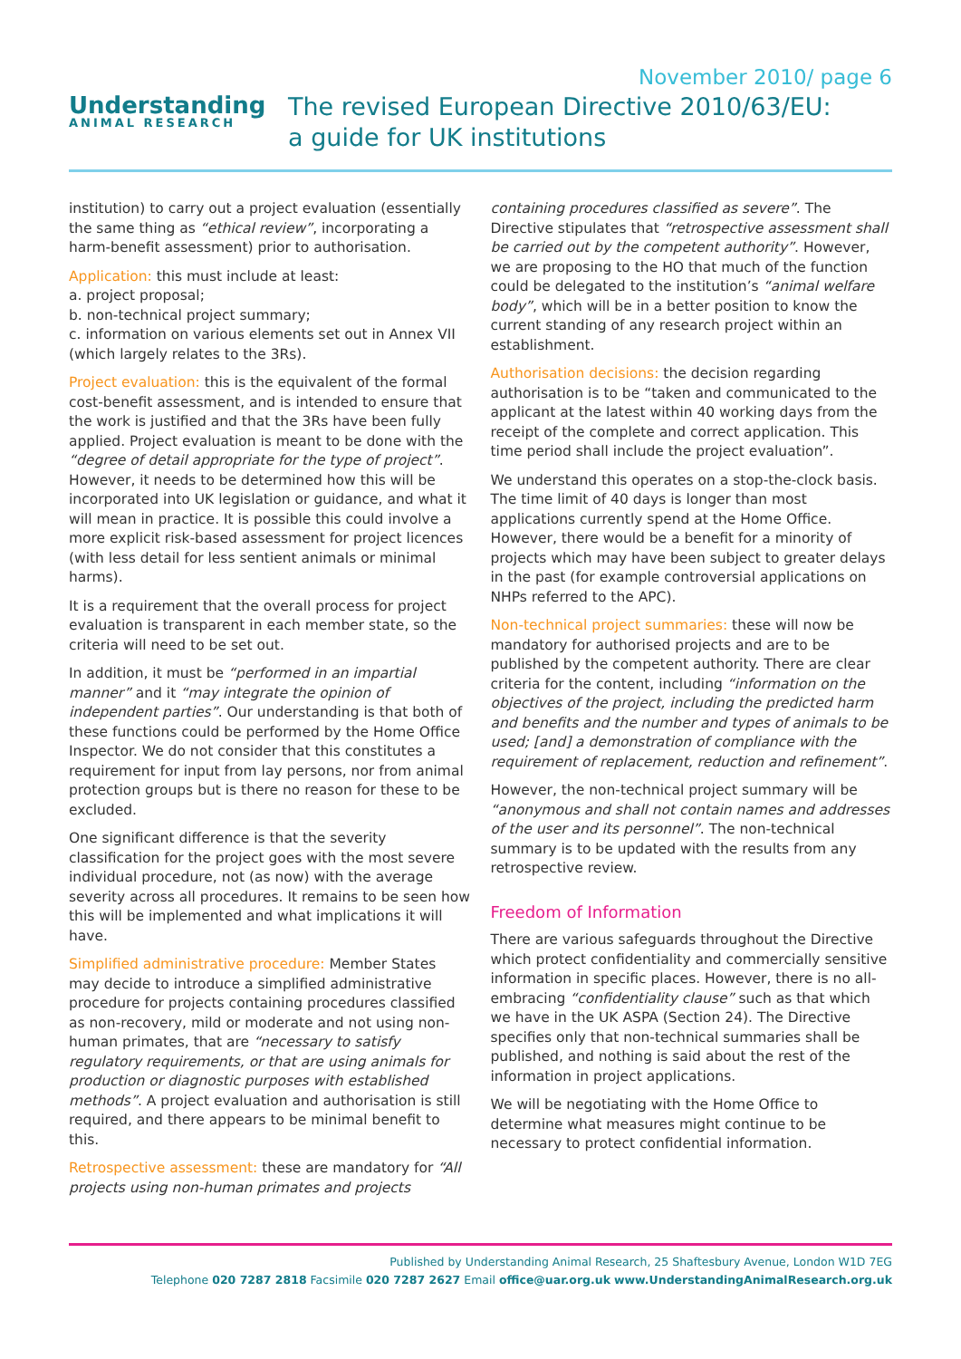Understanding
ANIMAL RESEARCH
The revised European Directive 2010/63/EU:
a guide for UK institutions
November 2010/ page 6
institution) to carry out a project evaluation (essentially the same thing as “ethical review”, incorporating a harm-benefit assessment) prior to authorisation.
Application: this must include at least:
a. project proposal;
b. non-technical project summary;
c. information on various elements set out in Annex VII (which largely relates to the 3Rs).
Project evaluation: this is the equivalent of the formal cost-benefit assessment, and is intended to ensure that the work is justified and that the 3Rs have been fully applied. Project evaluation is meant to be done with the “degree of detail appropriate for the type of project”. However, it needs to be determined how this will be incorporated into UK legislation or guidance, and what it will mean in practice. It is possible this could involve a more explicit risk-based assessment for project licences (with less detail for less sentient animals or minimal harms).
It is a requirement that the overall process for project evaluation is transparent in each member state, so the criteria will need to be set out.
In addition, it must be “performed in an impartial manner” and it “may integrate the opinion of independent parties”. Our understanding is that both of these functions could be performed by the Home Office Inspector. We do not consider that this constitutes a requirement for input from lay persons, nor from animal protection groups but is there no reason for these to be excluded.
One significant difference is that the severity classification for the project goes with the most severe individual procedure, not (as now) with the average severity across all procedures. It remains to be seen how this will be implemented and what implications it will have.
Simplified administrative procedure: Member States may decide to introduce a simplified administrative procedure for projects containing procedures classified as non-recovery, mild or moderate and not using non-human primates, that are “necessary to satisfy regulatory requirements, or that are using animals for production or diagnostic purposes with established methods”. A project evaluation and authorisation is still required, and there appears to be minimal benefit to this.
Retrospective assessment: these are mandatory for “All projects using non-human primates and projects
containing procedures classified as severe”. The Directive stipulates that “retrospective assessment shall be carried out by the competent authority”. However, we are proposing to the HO that much of the function could be delegated to the institution’s “animal welfare body”, which will be in a better position to know the current standing of any research project within an establishment.
Authorisation decisions: the decision regarding authorisation is to be “taken and communicated to the applicant at the latest within 40 working days from the receipt of the complete and correct application. This time period shall include the project evaluation”.
We understand this operates on a stop-the-clock basis. The time limit of 40 days is longer than most applications currently spend at the Home Office. However, there would be a benefit for a minority of projects which may have been subject to greater delays in the past (for example controversial applications on NHPs referred to the APC).
Non-technical project summaries: these will now be mandatory for authorised projects and are to be published by the competent authority. There are clear criteria for the content, including “information on the objectives of the project, including the predicted harm and benefits and the number and types of animals to be used; [and] a demonstration of compliance with the requirement of replacement, reduction and refinement”.
However, the non-technical project summary will be “anonymous and shall not contain names and addresses of the user and its personnel”. The non-technical summary is to be updated with the results from any retrospective review.
Freedom of Information
There are various safeguards throughout the Directive which protect confidentiality and commercially sensitive information in specific places. However, there is no all-embracing “confidentiality clause” such as that which we have in the UK ASPA (Section 24). The Directive specifies only that non-technical summaries shall be published, and nothing is said about the rest of the information in project applications.
We will be negotiating with the Home Office to determine what measures might continue to be necessary to protect confidential information.
Published by Understanding Animal Research, 25 Shaftesbury Avenue, London W1D 7EG
Telephone 020 7287 2818 Facsimile 020 7287 2627 Email office@uar.org.uk www.UnderstandingAnimalResearch.org.uk